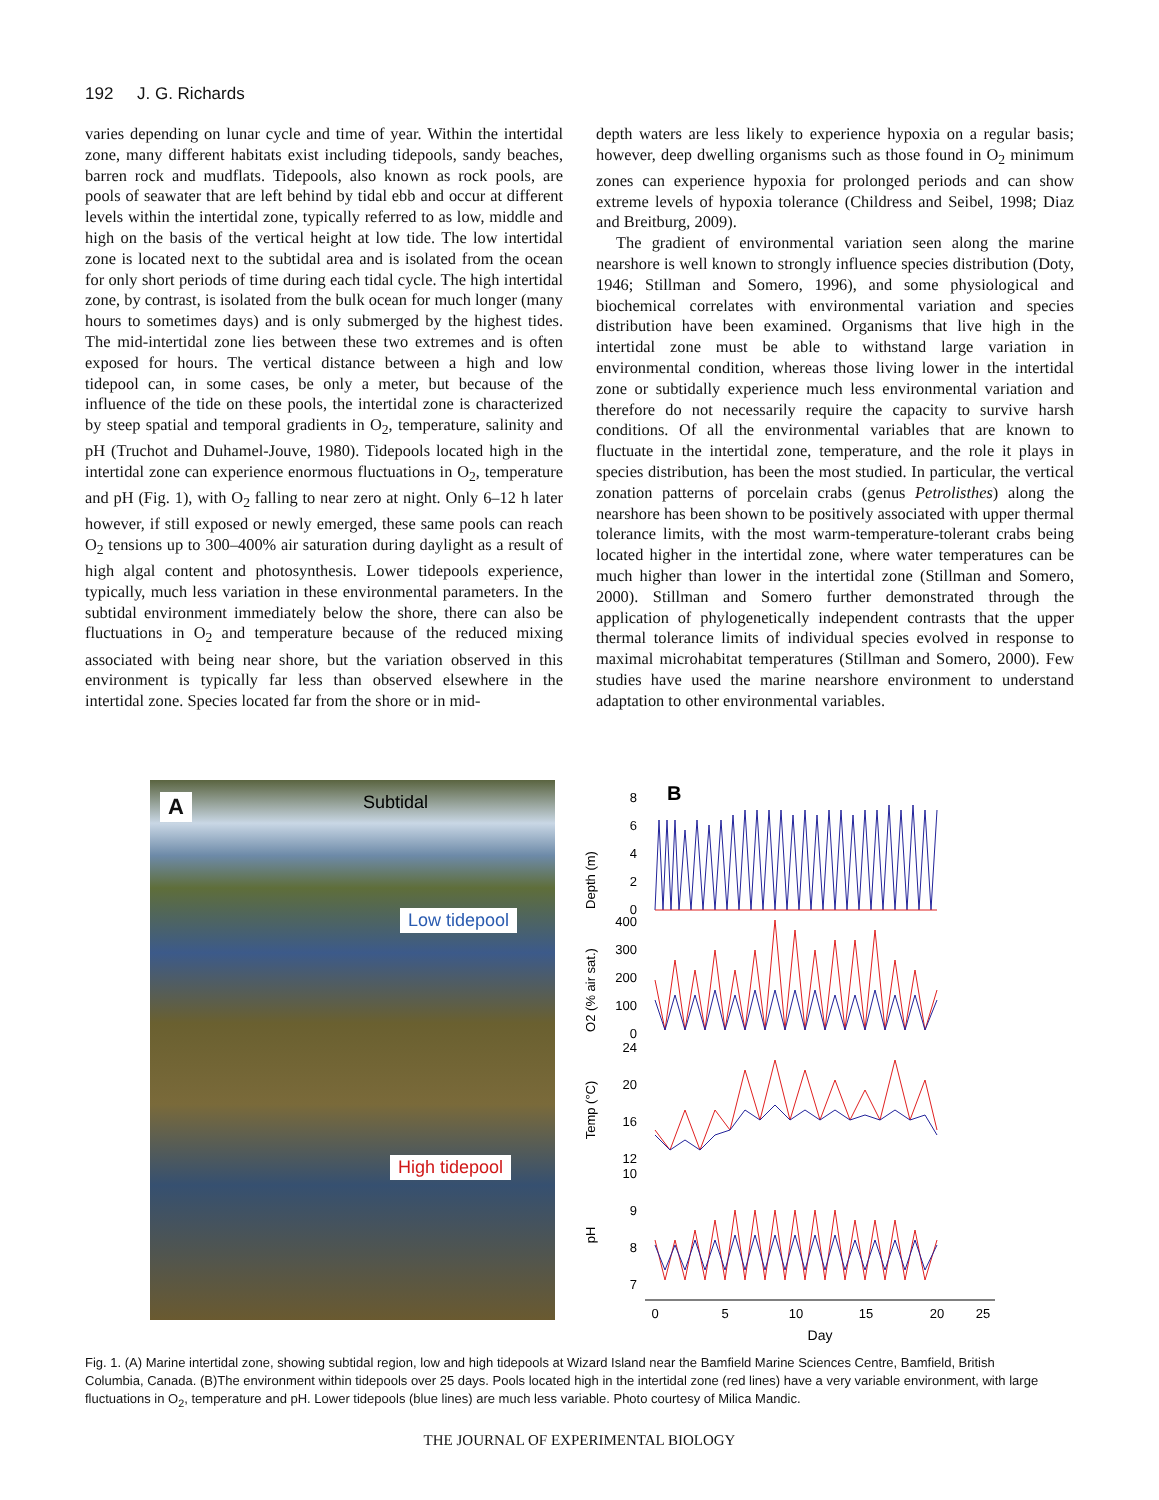192 J. G. Richards
varies depending on lunar cycle and time of year. Within the intertidal zone, many different habitats exist including tidepools, sandy beaches, barren rock and mudflats. Tidepools, also known as rock pools, are pools of seawater that are left behind by tidal ebb and occur at different levels within the intertidal zone, typically referred to as low, middle and high on the basis of the vertical height at low tide. The low intertidal zone is located next to the subtidal area and is isolated from the ocean for only short periods of time during each tidal cycle. The high intertidal zone, by contrast, is isolated from the bulk ocean for much longer (many hours to sometimes days) and is only submerged by the highest tides. The mid-intertidal zone lies between these two extremes and is often exposed for hours. The vertical distance between a high and low tidepool can, in some cases, be only a meter, but because of the influence of the tide on these pools, the intertidal zone is characterized by steep spatial and temporal gradients in O<sub>2</sub>, temperature, salinity and pH (Truchot and Duhamel-Jouve, 1980). Tidepools located high in the intertidal zone can experience enormous fluctuations in O<sub>2</sub>, temperature and pH (Fig. 1), with O<sub>2</sub> falling to near zero at night. Only 6–12 h later however, if still exposed or newly emerged, these same pools can reach O<sub>2</sub> tensions up to 300–400% air saturation during daylight as a result of high algal content and photosynthesis. Lower tidepools experience, typically, much less variation in these environmental parameters. In the subtidal environment immediately below the shore, there can also be fluctuations in O<sub>2</sub> and temperature because of the reduced mixing associated with being near shore, but the variation observed in this environment is typically far less than observed elsewhere in the intertidal zone. Species located far from the shore or in mid-
depth waters are less likely to experience hypoxia on a regular basis; however, deep dwelling organisms such as those found in O<sub>2</sub> minimum zones can experience hypoxia for prolonged periods and can show extreme levels of hypoxia tolerance (Childress and Seibel, 1998; Diaz and Breitburg, 2009).
The gradient of environmental variation seen along the marine nearshore is well known to strongly influence species distribution (Doty, 1946; Stillman and Somero, 1996), and some physiological and biochemical correlates with environmental variation and species distribution have been examined. Organisms that live high in the intertidal zone must be able to withstand large variation in environmental condition, whereas those living lower in the intertidal zone or subtidally experience much less environmental variation and therefore do not necessarily require the capacity to survive harsh conditions. Of all the environmental variables that are known to fluctuate in the intertidal zone, temperature, and the role it plays in species distribution, has been the most studied. In particular, the vertical zonation patterns of porcelain crabs (genus Petrolisthes) along the nearshore has been shown to be positively associated with upper thermal tolerance limits, with the most warm-temperature-tolerant crabs being located higher in the intertidal zone, where water temperatures can be much higher than lower in the intertidal zone (Stillman and Somero, 2000). Stillman and Somero further demonstrated through the application of phylogenetically independent contrasts that the upper thermal tolerance limits of individual species evolved in response to maximal microhabitat temperatures (Stillman and Somero, 2000). Few studies have used the marine nearshore environment to understand adaptation to other environmental variables.
A Subtidal
Low tidepool
High tidepool
B
Depth (m)
O2 (% air sat.)
Temp (°C)
pH
8
6
4
2
0
400
300
200
100
0
24
20
16
12
10
9
8
7
0
5
10
15
20
25
Day
Fig. 1. (A) Marine intertidal zone, showing subtidal region, low and high tidepools at Wizard Island near the Bamfield Marine Sciences Centre, Bamfield, British Columbia, Canada. (B)The environment within tidepools over 25 days. Pools located high in the intertidal zone (red lines) have a very variable environment, with large fluctuations in O<sub>2</sub>, temperature and pH. Lower tidepools (blue lines) are much less variable. Photo courtesy of Milica Mandic.
THE JOURNAL OF EXPERIMENTAL BIOLOGY